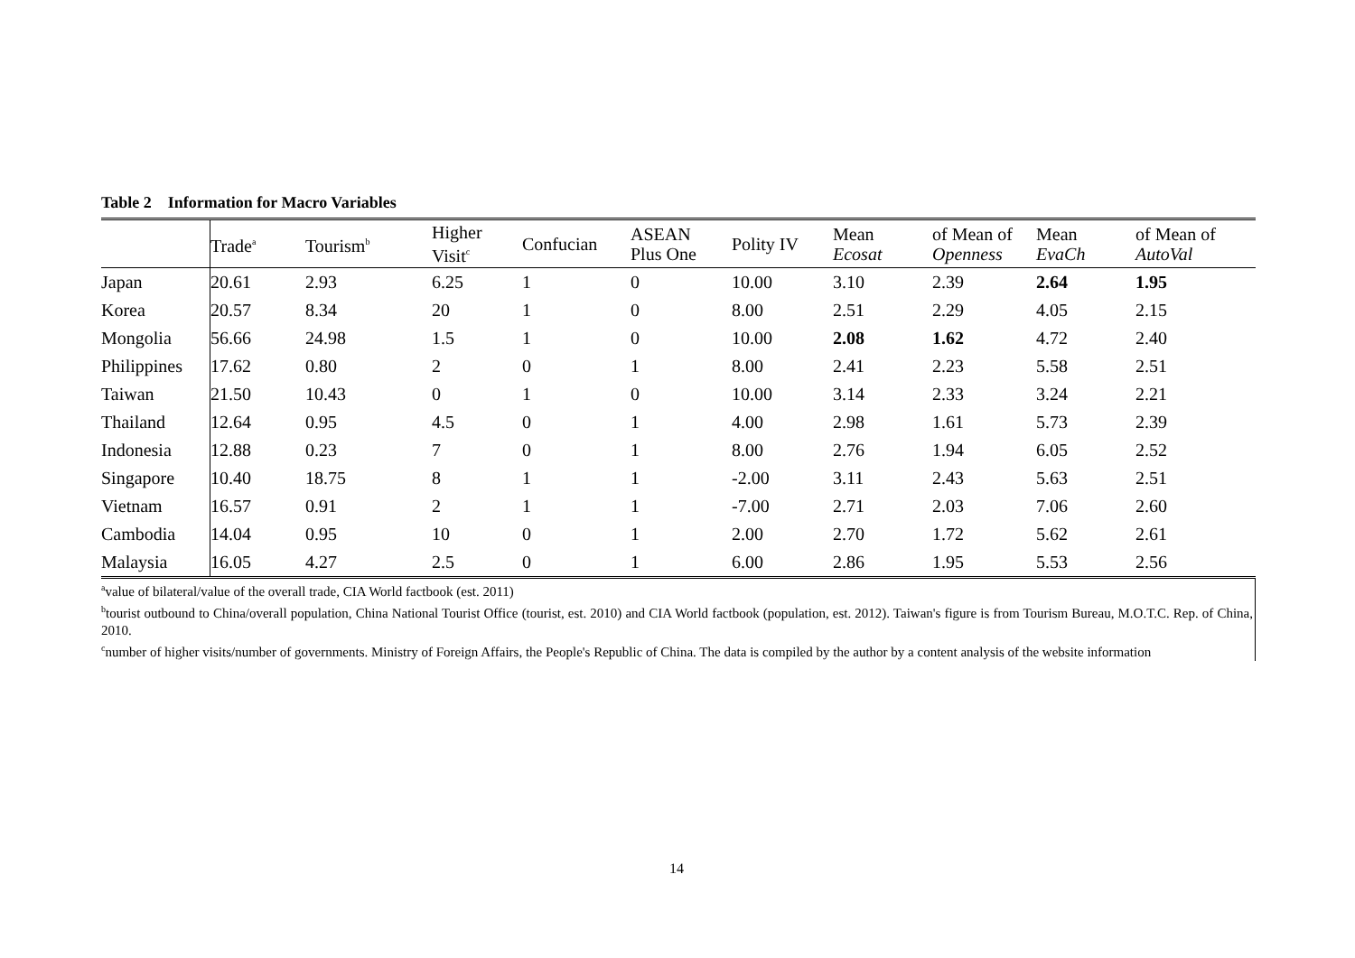Table 2 Information for Macro Variables
| | Trade<sup>a</sup> | Tourism<sup>b</sup> | Higher Visit<sup>c</sup> | Confucian | ASEAN Plus One | Polity IV | Mean Ecosat | of Mean of Openness | Mean EvaCh | of Mean of AutoVal |
| --- | --- | --- | --- | --- | --- | --- | --- | --- | --- | --- |
| Japan | 20.61 | 2.93 | 6.25 | 1 | 0 | 10.00 | 3.10 | 2.39 | 2.64 | 1.95 |
| Korea | 20.57 | 8.34 | 20 | 1 | 0 | 8.00 | 2.51 | 2.29 | 4.05 | 2.15 |
| Mongolia | 56.66 | 24.98 | 1.5 | 1 | 0 | 10.00 | 2.08 | 1.62 | 4.72 | 2.40 |
| Philippines | 17.62 | 0.80 | 2 | 0 | 1 | 8.00 | 2.41 | 2.23 | 5.58 | 2.51 |
| Taiwan | 21.50 | 10.43 | 0 | 1 | 0 | 10.00 | 3.14 | 2.33 | 3.24 | 2.21 |
| Thailand | 12.64 | 0.95 | 4.5 | 0 | 1 | 4.00 | 2.98 | 1.61 | 5.73 | 2.39 |
| Indonesia | 12.88 | 0.23 | 7 | 0 | 1 | 8.00 | 2.76 | 1.94 | 6.05 | 2.52 |
| Singapore | 10.40 | 18.75 | 8 | 1 | 1 | -2.00 | 3.11 | 2.43 | 5.63 | 2.51 |
| Vietnam | 16.57 | 0.91 | 2 | 1 | 1 | -7.00 | 2.71 | 2.03 | 7.06 | 2.60 |
| Cambodia | 14.04 | 0.95 | 10 | 0 | 1 | 2.00 | 2.70 | 1.72 | 5.62 | 2.61 |
| Malaysia | 16.05 | 4.27 | 2.5 | 0 | 1 | 6.00 | 2.86 | 1.95 | 5.53 | 2.56 |
<sup>a</sup> value of bilateral/value of the overall trade, CIA World factbook (est. 2011)
<sup>b</sup> tourist outbound to China/overall population, China National Tourist Office (tourist, est. 2010) and CIA World factbook (population, est. 2012). Taiwan's figure is from Tourism Bureau, M.O.T.C. Rep. of China, 2010.
<sup>c</sup> number of higher visits/number of governments. Ministry of Foreign Affairs, the People's Republic of China. The data is compiled by the author by a content analysis of the website information
14